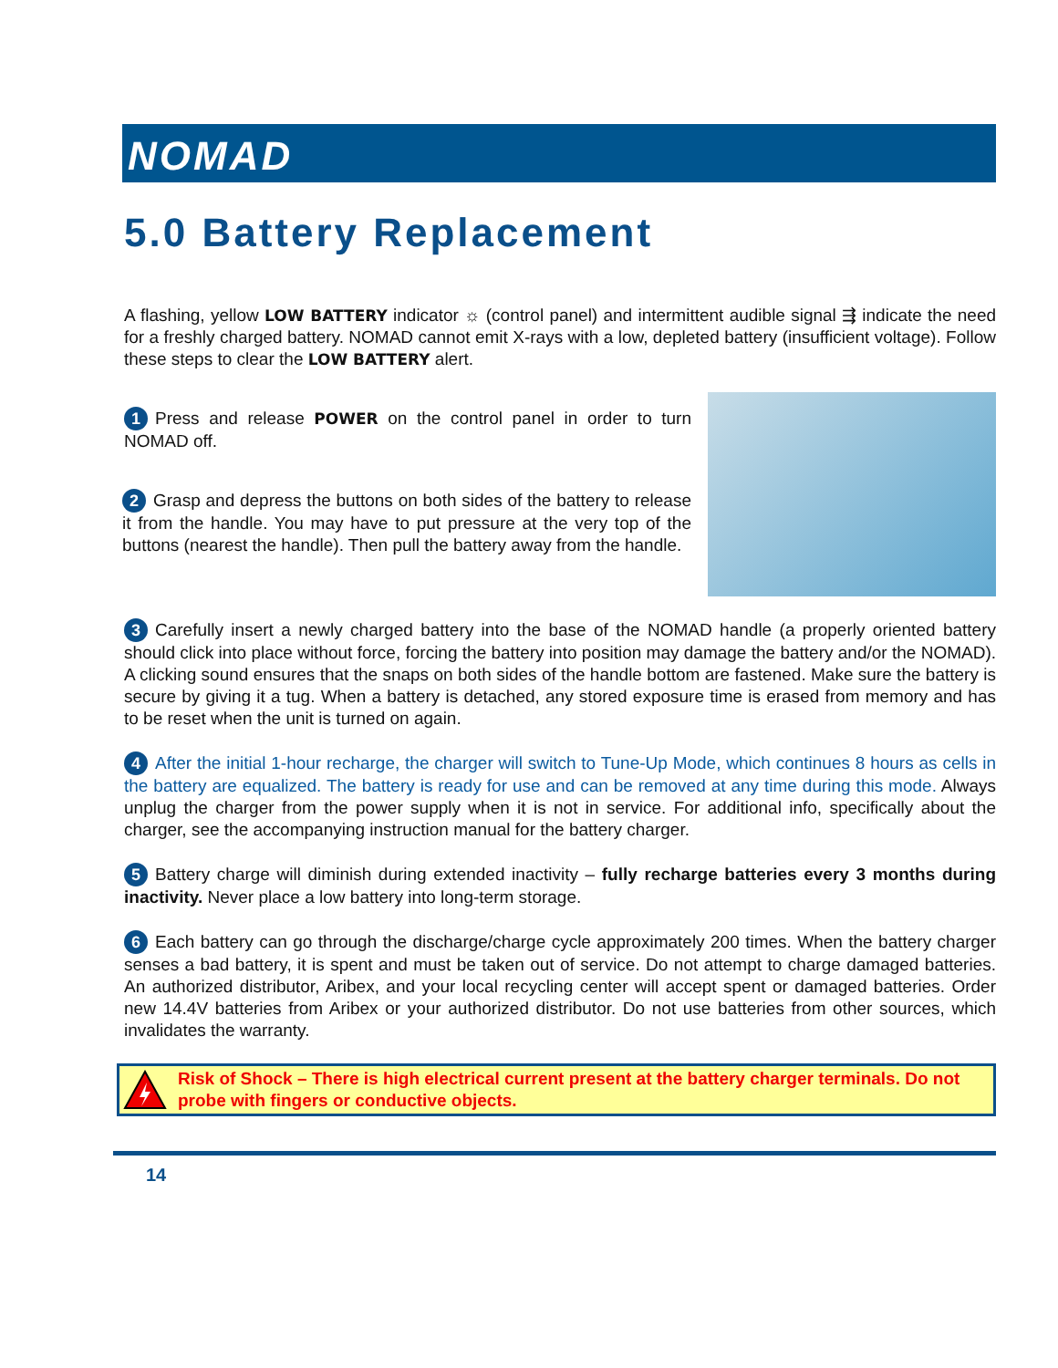NOMAD
5.0 Battery Replacement
A flashing, yellow LOW BATTERY indicator ☼ (control panel) and intermittent audible signal ⇶ indicate the need for a freshly charged battery. NOMAD cannot emit X-rays with a low, depleted battery (insufficient voltage). Follow these steps to clear the LOW BATTERY alert.
1 Press and release POWER on the control panel in order to turn NOMAD off.
2 Grasp and depress the buttons on both sides of the battery to release it from the handle. You may have to put pressure at the very top of the buttons (nearest the handle). Then pull the battery away from the handle.
3 Carefully insert a newly charged battery into the base of the NOMAD handle (a properly oriented battery should click into place without force, forcing the battery into position may damage the battery and/or the NOMAD). A clicking sound ensures that the snaps on both sides of the handle bottom are fastened. Make sure the battery is secure by giving it a tug. When a battery is detached, any stored exposure time is erased from memory and has to be reset when the unit is turned on again.
4 After the initial 1-hour recharge, the charger will switch to Tune-Up Mode, which continues 8 hours as cells in the battery are equalized. The battery is ready for use and can be removed at any time during this mode. Always unplug the charger from the power supply when it is not in service. For additional info, specifically about the charger, see the accompanying instruction manual for the battery charger.
5 Battery charge will diminish during extended inactivity – fully recharge batteries every 3 months during inactivity. Never place a low battery into long-term storage.
6 Each battery can go through the discharge/charge cycle approximately 200 times. When the battery charger senses a bad battery, it is spent and must be taken out of service. Do not attempt to charge damaged batteries. An authorized distributor, Aribex, and your local recycling center will accept spent or damaged batteries. Order new 14.4V batteries from Aribex or your authorized distributor. Do not use batteries from other sources, which invalidates the warranty.
Risk of Shock – There is high electrical current present at the battery charger terminals. Do not probe with fingers or conductive objects.
14